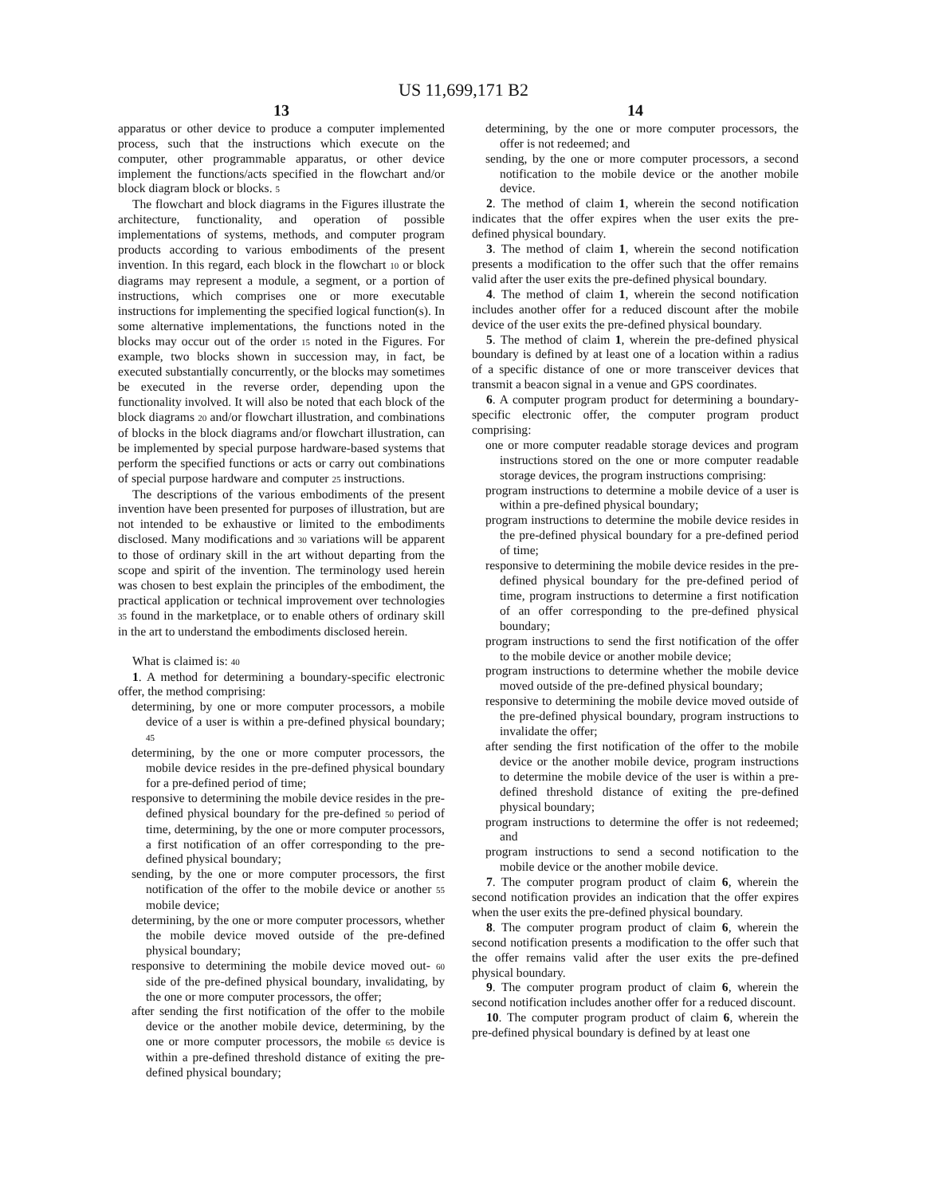US 11,699,171 B2
13
apparatus or other device to produce a computer implemented process, such that the instructions which execute on the computer, other programmable apparatus, or other device implement the functions/acts specified in the flowchart and/or block diagram block or blocks. 5
The flowchart and block diagrams in the Figures illustrate the architecture, functionality, and operation of possible implementations of systems, methods, and computer program products according to various embodiments of the present invention. In this regard, each block in the flowchart 10 or block diagrams may represent a module, a segment, or a portion of instructions, which comprises one or more executable instructions for implementing the specified logical function(s). In some alternative implementations, the functions noted in the blocks may occur out of the order 15 noted in the Figures. For example, two blocks shown in succession may, in fact, be executed substantially concurrently, or the blocks may sometimes be executed in the reverse order, depending upon the functionality involved. It will also be noted that each block of the block diagrams 20 and/or flowchart illustration, and combinations of blocks in the block diagrams and/or flowchart illustration, can be implemented by special purpose hardware-based systems that perform the specified functions or acts or carry out combinations of special purpose hardware and computer 25 instructions.
The descriptions of the various embodiments of the present invention have been presented for purposes of illustration, but are not intended to be exhaustive or limited to the embodiments disclosed. Many modifications and 30 variations will be apparent to those of ordinary skill in the art without departing from the scope and spirit of the invention. The terminology used herein was chosen to best explain the principles of the embodiment, the practical application or technical improvement over technologies 35 found in the marketplace, or to enable others of ordinary skill in the art to understand the embodiments disclosed herein.
What is claimed is: 40
1. A method for determining a boundary-specific electronic offer, the method comprising:
determining, by one or more computer processors, a mobile device of a user is within a pre-defined physical boundary; 45
determining, by the one or more computer processors, the mobile device resides in the pre-defined physical boundary for a pre-defined period of time;
responsive to determining the mobile device resides in the pre-defined physical boundary for the pre-defined 50 period of time, determining, by the one or more computer processors, a first notification of an offer corresponding to the pre-defined physical boundary;
sending, by the one or more computer processors, the first notification of the offer to the mobile device or another 55 mobile device;
determining, by the one or more computer processors, whether the mobile device moved outside of the pre-defined physical boundary;
responsive to determining the mobile device moved out- 60 side of the pre-defined physical boundary, invalidating, by the one or more computer processors, the offer;
after sending the first notification of the offer to the mobile device or the another mobile device, determining, by the one or more computer processors, the mobile 65 device is within a pre-defined threshold distance of exiting the pre-defined physical boundary;
14
determining, by the one or more computer processors, the offer is not redeemed; and
sending, by the one or more computer processors, a second notification to the mobile device or the another mobile device.
2. The method of claim 1, wherein the second notification indicates that the offer expires when the user exits the pre-defined physical boundary.
3. The method of claim 1, wherein the second notification presents a modification to the offer such that the offer remains valid after the user exits the pre-defined physical boundary.
4. The method of claim 1, wherein the second notification includes another offer for a reduced discount after the mobile device of the user exits the pre-defined physical boundary.
5. The method of claim 1, wherein the pre-defined physical boundary is defined by at least one of a location within a radius of a specific distance of one or more transceiver devices that transmit a beacon signal in a venue and GPS coordinates.
6. A computer program product for determining a boundary-specific electronic offer, the computer program product comprising:
one or more computer readable storage devices and program instructions stored on the one or more computer readable storage devices, the program instructions comprising:
program instructions to determine a mobile device of a user is within a pre-defined physical boundary;
program instructions to determine the mobile device resides in the pre-defined physical boundary for a pre-defined period of time;
responsive to determining the mobile device resides in the pre-defined physical boundary for the pre-defined period of time, program instructions to determine a first notification of an offer corresponding to the pre-defined physical boundary;
program instructions to send the first notification of the offer to the mobile device or another mobile device;
program instructions to determine whether the mobile device moved outside of the pre-defined physical boundary;
responsive to determining the mobile device moved outside of the pre-defined physical boundary, program instructions to invalidate the offer;
after sending the first notification of the offer to the mobile device or the another mobile device, program instructions to determine the mobile device of the user is within a pre-defined threshold distance of exiting the pre-defined physical boundary;
program instructions to determine the offer is not redeemed; and
program instructions to send a second notification to the mobile device or the another mobile device.
7. The computer program product of claim 6, wherein the second notification provides an indication that the offer expires when the user exits the pre-defined physical boundary.
8. The computer program product of claim 6, wherein the second notification presents a modification to the offer such that the offer remains valid after the user exits the pre-defined physical boundary.
9. The computer program product of claim 6, wherein the second notification includes another offer for a reduced discount.
10. The computer program product of claim 6, wherein the pre-defined physical boundary is defined by at least one